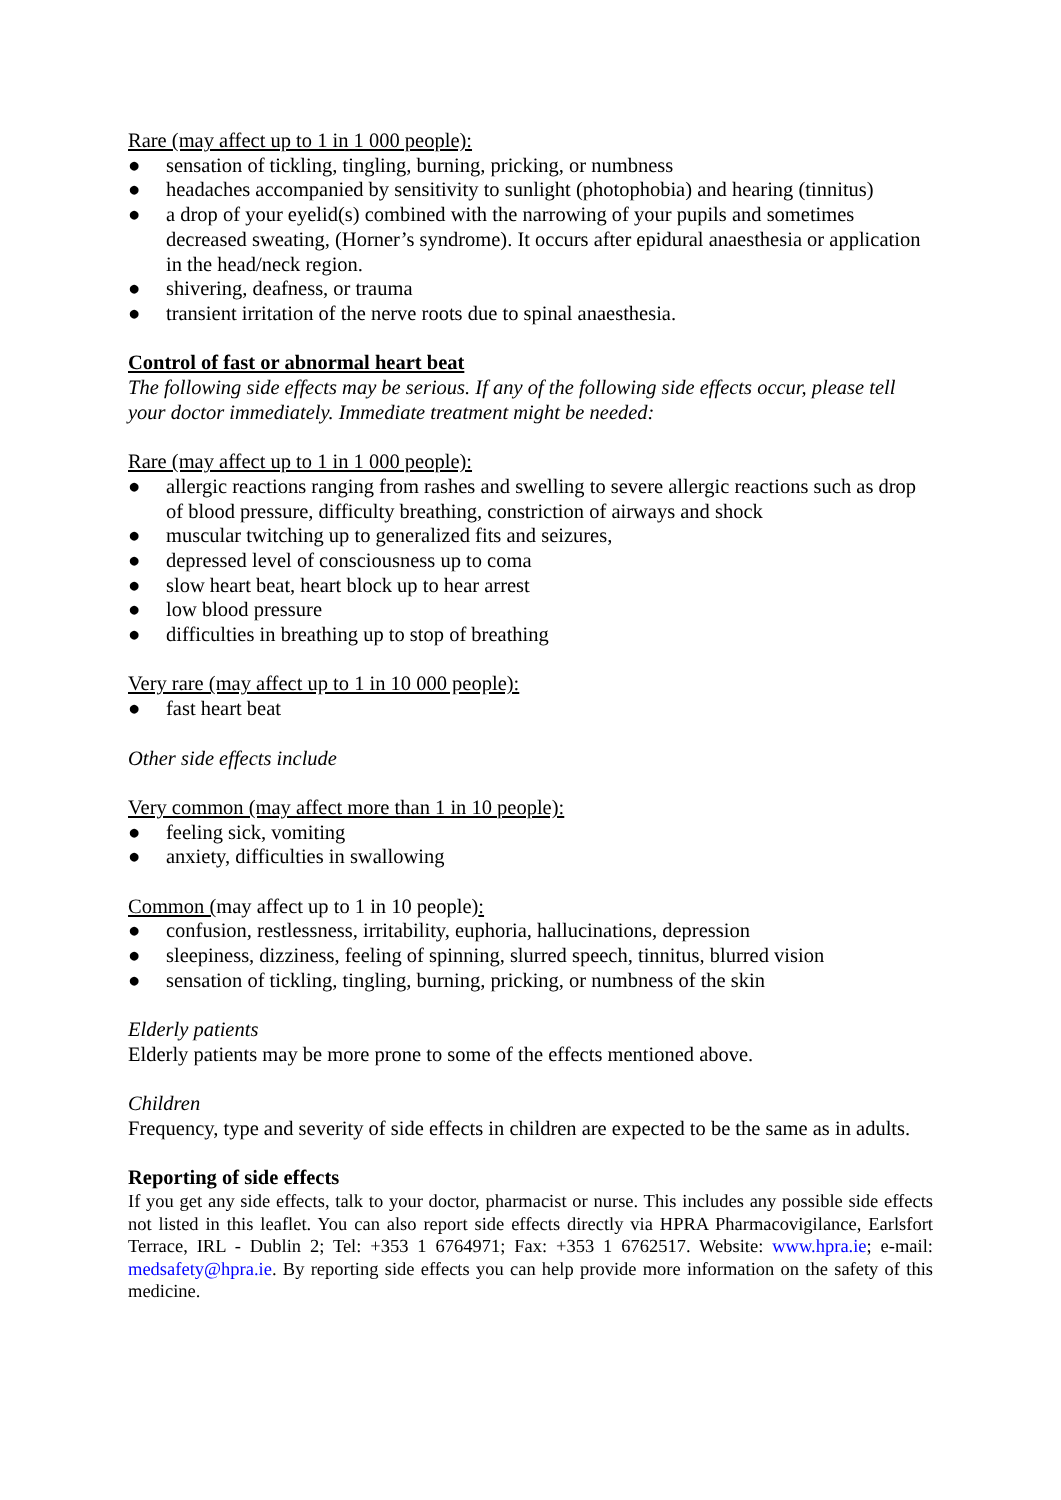Rare (may affect up to 1 in 1 000 people):
● sensation of tickling, tingling, burning, pricking, or numbness
● headaches accompanied by sensitivity to sunlight (photophobia) and hearing (tinnitus)
● a drop of your eyelid(s) combined with the narrowing of your pupils and sometimes decreased sweating, (Horner’s syndrome). It occurs after epidural anaesthesia or application in the head/neck region.
● shivering, deafness, or trauma
● transient irritation of the nerve roots due to spinal anaesthesia.
Control of fast or abnormal heart beat
The following side effects may be serious. If any of the following side effects occur, please tell your doctor immediately. Immediate treatment might be needed:
Rare (may affect up to 1 in 1 000 people):
● allergic reactions ranging from rashes and swelling to severe allergic reactions such as drop of blood pressure, difficulty breathing, constriction of airways and shock
● muscular twitching up to generalized fits and seizures,
● depressed level of consciousness up to coma
● slow heart beat, heart block up to hear arrest
● low blood pressure
● difficulties in breathing up to stop of breathing
Very rare (may affect up to 1 in 10 000 people):
● fast heart beat
Other side effects include
Very common (may affect more than 1 in 10 people):
● feeling sick, vomiting
● anxiety, difficulties in swallowing
Common (may affect up to 1 in 10 people):
● confusion, restlessness, irritability, euphoria, hallucinations, depression
● sleepiness, dizziness, feeling of spinning, slurred speech, tinnitus, blurred vision
● sensation of tickling, tingling, burning, pricking, or numbness of the skin
Elderly patients
Elderly patients may be more prone to some of the effects mentioned above.
Children
Frequency, type and severity of side effects in children are expected to be the same as in adults.
Reporting of side effects
If you get any side effects, talk to your doctor, pharmacist or nurse. This includes any possible side effects not listed in this leaflet. You can also report side effects directly via HPRA Pharmacovigilance, Earlsfort Terrace, IRL - Dublin 2; Tel: +353 1 6764971; Fax: +353 1 6762517. Website: www.hpra.ie; e-mail: medsafety@hpra.ie. By reporting side effects you can help provide more information on the safety of this medicine.